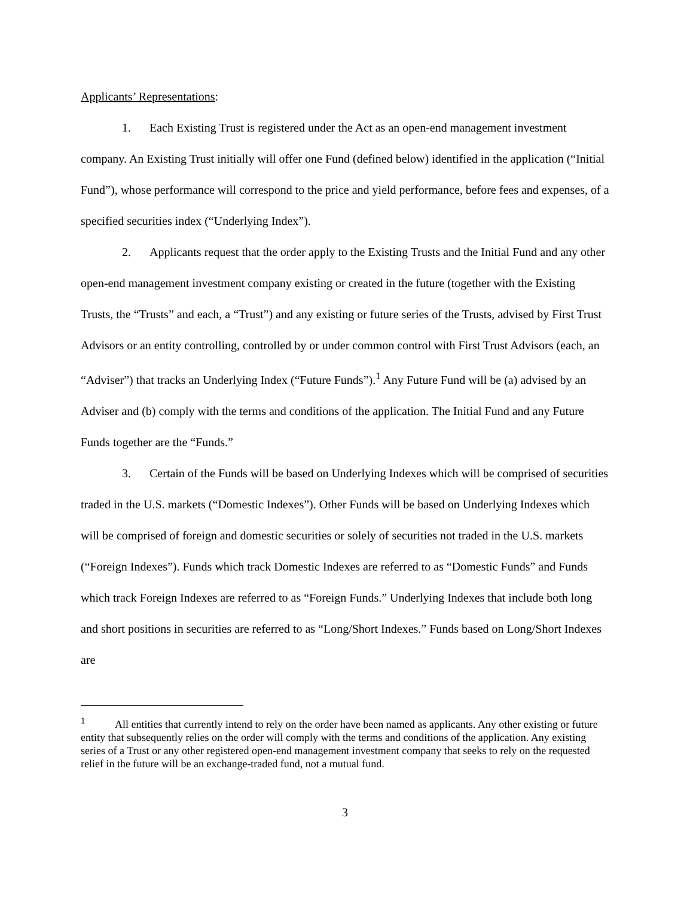Applicants’ Representations:
1. Each Existing Trust is registered under the Act as an open-end management investment company. An Existing Trust initially will offer one Fund (defined below) identified in the application (“Initial Fund”), whose performance will correspond to the price and yield performance, before fees and expenses, of a specified securities index (“Underlying Index”).
2. Applicants request that the order apply to the Existing Trusts and the Initial Fund and any other open-end management investment company existing or created in the future (together with the Existing Trusts, the “Trusts” and each, a “Trust”) and any existing or future series of the Trusts, advised by First Trust Advisors or an entity controlling, controlled by or under common control with First Trust Advisors (each, an “Adviser”) that tracks an Underlying Index (“Future Funds”).<sup>1</sup> Any Future Fund will be (a) advised by an Adviser and (b) comply with the terms and conditions of the application. The Initial Fund and any Future Funds together are the “Funds.”
3. Certain of the Funds will be based on Underlying Indexes which will be comprised of securities traded in the U.S. markets (“Domestic Indexes”). Other Funds will be based on Underlying Indexes which will be comprised of foreign and domestic securities or solely of securities not traded in the U.S. markets (“Foreign Indexes”). Funds which track Domestic Indexes are referred to as “Domestic Funds” and Funds which track Foreign Indexes are referred to as “Foreign Funds.” Underlying Indexes that include both long and short positions in securities are referred to as “Long/Short Indexes.” Funds based on Long/Short Indexes are
<sup>1</sup> All entities that currently intend to rely on the order have been named as applicants. Any other existing or future entity that subsequently relies on the order will comply with the terms and conditions of the application. Any existing series of a Trust or any other registered open-end management investment company that seeks to rely on the requested relief in the future will be an exchange-traded fund, not a mutual fund.
3